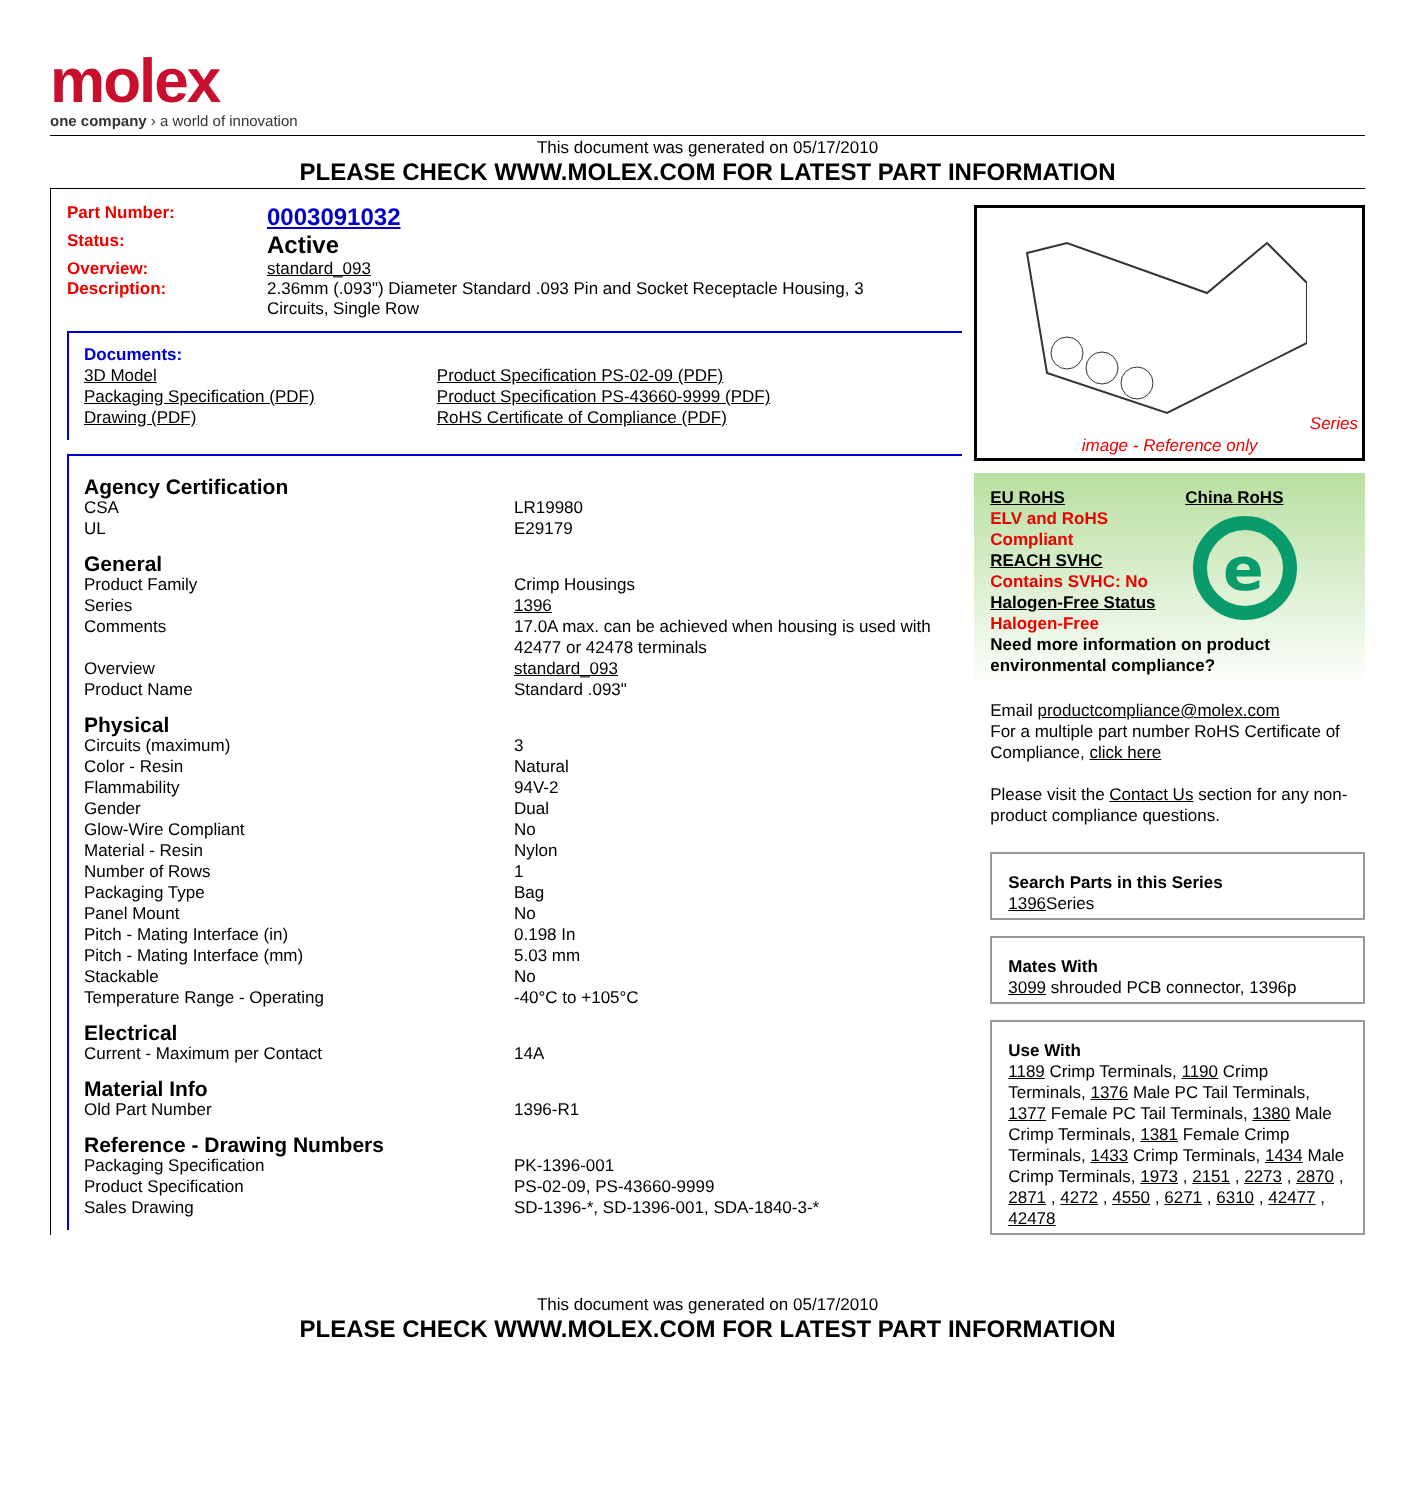molex
one company › a world of innovation
This document was generated on 05/17/2010
PLEASE CHECK WWW.MOLEX.COM FOR LATEST PART INFORMATION
Part Number: 0003091032
Status: Active
Overview: standard_093
Description: 2.36mm (.093") Diameter Standard .093 Pin and Socket Receptacle Housing, 3 Circuits, Single Row
Documents:
| 3D Model | Product Specification PS-02-09 (PDF) |
| Packaging Specification (PDF) | Product Specification PS-43660-9999 (PDF) |
| Drawing (PDF) | RoHS Certificate of Compliance (PDF) |
| Agency Certification | |
| CSA | LR19980 |
| UL | E29179 |
| General | |
| Product Family | Crimp Housings |
| Series | 1396 |
| Comments | 17.0A max. can be achieved when housing is used with 42477 or 42478 terminals |
| Overview | standard_093 |
| Product Name | Standard .093" |
| Physical | |
| Circuits (maximum) | 3 |
| Color - Resin | Natural |
| Flammability | 94V-2 |
| Gender | Dual |
| Glow-Wire Compliant | No |
| Material - Resin | Nylon |
| Number of Rows | 1 |
| Packaging Type | Bag |
| Panel Mount | No |
| Pitch - Mating Interface (in) | 0.198 In |
| Pitch - Mating Interface (mm) | 5.03 mm |
| Stackable | No |
| Temperature Range - Operating | -40°C to +105°C |
| Electrical | |
| Current - Maximum per Contact | 14A |
| Material Info | |
| Old Part Number | 1396-R1 |
| Reference - Drawing Numbers | |
| Packaging Specification | PK-1396-001 |
| Product Specification | PS-02-09, PS-43660-9999 |
| Sales Drawing | SD-1396-*, SD-1396-001, SDA-1840-3-* |
Series
image - Reference only
EU RoHS
ELV and RoHS Compliant
REACH SVHC
Contains SVHC: No
Halogen-Free Status
Halogen-Free
China RoHS
e
Need more information on product environmental compliance?
Email productcompliance@molex.com
For a multiple part number RoHS Certificate of Compliance, click here
Please visit the Contact Us section for any non-product compliance questions.
Search Parts in this Series
1396 Series
Mates With
3099 shrouded PCB connector, 1396p
Use With
1189 Crimp Terminals, 1190 Crimp Terminals, 1376 Male PC Tail Terminals, 1377 Female PC Tail Terminals, 1380 Male Crimp Terminals, 1381 Female Crimp Terminals, 1433 Crimp Terminals, 1434 Male Crimp Terminals, 1973 , 2151 , 2273 , 2870 , 2871 , 4272 , 4550 , 6271 , 6310 , 42477 , 42478
This document was generated on 05/17/2010
PLEASE CHECK WWW.MOLEX.COM FOR LATEST PART INFORMATION